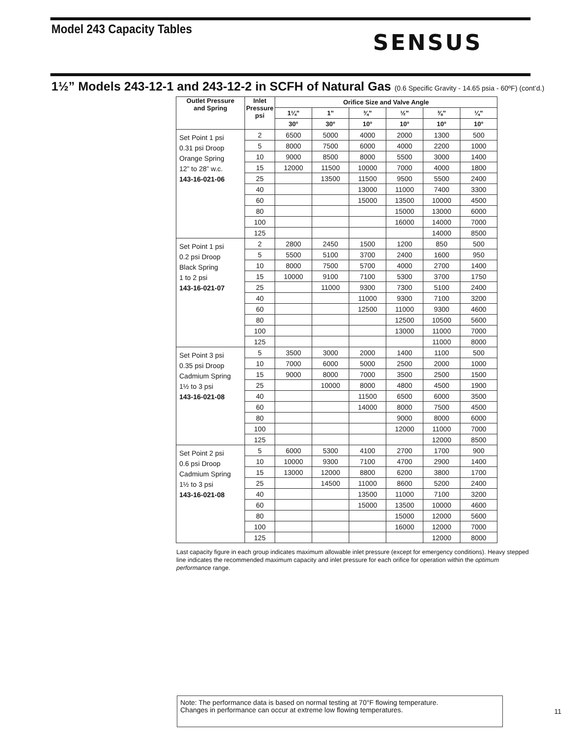Model 243 Capacity Tables
SENSUS
1½” Models 243-12-1 and 243-12-2 in SCFH of Natural Gas (0.6 Specific Gravity - 14.65 psia - 60ºF) (cont’d.)
| Outlet Pressure and Spring | Inlet Pressure psi | Orifice Size and Valve Angle | | | | | |
| --- | --- | --- | --- | --- | --- | --- | --- |
| | | 1¼” | 1” | ¾” | ½” | ⅜” | ¼” |
| | | 30° | 30° | 10° | 10° | 10° | 10° |
| Set Point 1 psi 0.31 psi Droop Orange Spring 12” to 28” w.c. 143-16-021-06 | 2 | 6500 | 5000 | 4000 | 2000 | 1300 | 500 |
| | 5 | 8000 | 7500 | 6000 | 4000 | 2200 | 1000 |
| | 10 | 9000 | 8500 | 8000 | 5500 | 3000 | 1400 |
| | 15 | 12000 | 11500 | 10000 | 7000 | 4000 | 1800 |
| | 25 | | 13500 | 11500 | 9500 | 5500 | 2400 |
| | 40 | | | 13000 | 11000 | 7400 | 3300 |
| | 60 | | | 15000 | 13500 | 10000 | 4500 |
| | 80 | | | | 15000 | 13000 | 6000 |
| | 100 | | | | 16000 | 14000 | 7000 |
| | 125 | | | | | 14000 | 8500 |
| Set Point 1 psi 0.2 psi Droop Black Spring 1 to 2 psi 143-16-021-07 | 2 | 2800 | 2450 | 1500 | 1200 | 850 | 500 |
| | 5 | 5500 | 5100 | 3700 | 2400 | 1600 | 950 |
| | 10 | 8000 | 7500 | 5700 | 4000 | 2700 | 1400 |
| | 15 | 10000 | 9100 | 7100 | 5300 | 3700 | 1750 |
| | 25 | | 11000 | 9300 | 7300 | 5100 | 2400 |
| | 40 | | | 11000 | 9300 | 7100 | 3200 |
| | 60 | | | 12500 | 11000 | 9300 | 4600 |
| | 80 | | | | 12500 | 10500 | 5600 |
| | 100 | | | | 13000 | 11000 | 7000 |
| | 125 | | | | | 11000 | 8000 |
| Set Point 3 psi 0.35 psi Droop Cadmium Spring 1½ to 3 psi 143-16-021-08 | 5 | 3500 | 3000 | 2000 | 1400 | 1100 | 500 |
| | 10 | 7000 | 6000 | 5000 | 2500 | 2000 | 1000 |
| | 15 | 9000 | 8000 | 7000 | 3500 | 2500 | 1500 |
| | 25 | | 10000 | 8000 | 4800 | 4500 | 1900 |
| | 40 | | | 11500 | 6500 | 6000 | 3500 |
| | 60 | | | 14000 | 8000 | 7500 | 4500 |
| | 80 | | | | 9000 | 8000 | 6000 |
| | 100 | | | | 12000 | 11000 | 7000 |
| | 125 | | | | | 12000 | 8500 |
| Set Point 2 psi 0.6 psi Droop Cadmium Spring 1½ to 3 psi 143-16-021-08 | 5 | 6000 | 5300 | 4100 | 2700 | 1700 | 900 |
| | 10 | 10000 | 9300 | 7100 | 4700 | 2900 | 1400 |
| | 15 | 13000 | 12000 | 8800 | 6200 | 3800 | 1700 |
| | 25 | | 14500 | 11000 | 8600 | 5200 | 2400 |
| | 40 | | | 13500 | 11000 | 7100 | 3200 |
| | 60 | | | 15000 | 13500 | 10000 | 4600 |
| | 80 | | | | 15000 | 12000 | 5600 |
| | 100 | | | | 16000 | 12000 | 7000 |
| | 125 | | | | | 12000 | 8000 |
Last capacity figure in each group indicates maximum allowable inlet pressure (except for emergency conditions). Heavy stepped line indicates the recommended maximum capacity and inlet pressure for each orifice for operation within the optimum performance range.
Note: The performance data is based on normal testing at 70°F flowing temperature.
Changes in performance can occur at extreme low flowing temperatures.
11